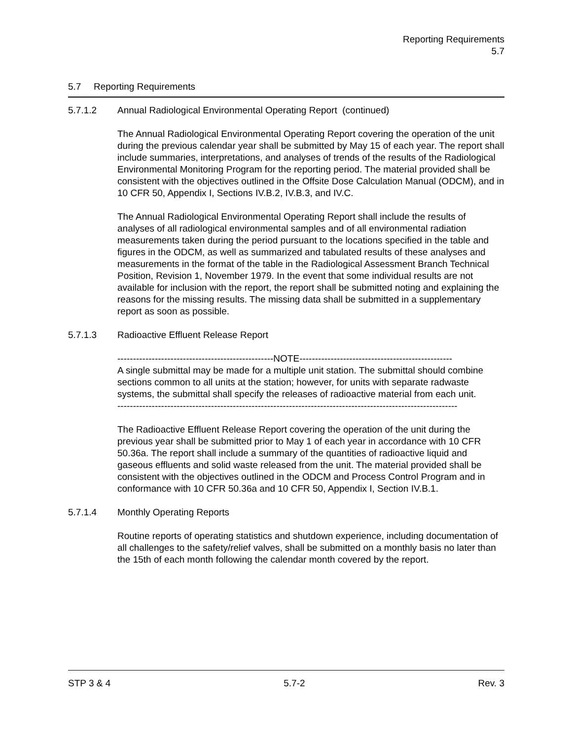Reporting Requirements
5.7
5.7 Reporting Requirements
5.7.1.2 Annual Radiological Environmental Operating Report (continued)
The Annual Radiological Environmental Operating Report covering the operation of the unit during the previous calendar year shall be submitted by May 15 of each year. The report shall include summaries, interpretations, and analyses of trends of the results of the Radiological Environmental Monitoring Program for the reporting period. The material provided shall be consistent with the objectives outlined in the Offsite Dose Calculation Manual (ODCM), and in 10 CFR 50, Appendix I, Sections IV.B.2, IV.B.3, and IV.C.
The Annual Radiological Environmental Operating Report shall include the results of analyses of all radiological environmental samples and of all environmental radiation measurements taken during the period pursuant to the locations specified in the table and figures in the ODCM, as well as summarized and tabulated results of these analyses and measurements in the format of the table in the Radiological Assessment Branch Technical Position, Revision 1, November 1979. In the event that some individual results are not available for inclusion with the report, the report shall be submitted noting and explaining the reasons for the missing results. The missing data shall be submitted in a supplementary report as soon as possible.
5.7.1.3 Radioactive Effluent Release Report
--------------------------------------------------NOTE-------------------------------------------------
A single submittal may be made for a multiple unit station. The submittal should combine sections common to all units at the station; however, for units with separate radwaste systems, the submittal shall specify the releases of radioactive material from each unit.
-------------------------------------------------------------------------------------------------------------
The Radioactive Effluent Release Report covering the operation of the unit during the previous year shall be submitted prior to May 1 of each year in accordance with 10 CFR 50.36a. The report shall include a summary of the quantities of radioactive liquid and gaseous effluents and solid waste released from the unit. The material provided shall be consistent with the objectives outlined in the ODCM and Process Control Program and in conformance with 10 CFR 50.36a and 10 CFR 50, Appendix I, Section IV.B.1.
5.7.1.4 Monthly Operating Reports
Routine reports of operating statistics and shutdown experience, including documentation of all challenges to the safety/relief valves, shall be submitted on a monthly basis no later than the 15th of each month following the calendar month covered by the report.
STP 3 & 4 5.7-2 Rev. 3